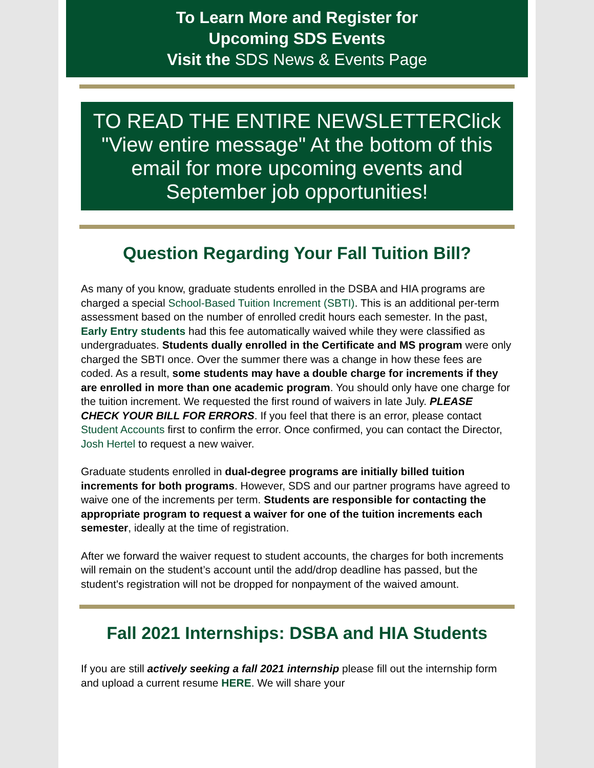To Learn More and Register for
Upcoming SDS Events
Visit the SDS News & Events Page
TO READ THE ENTIRE NEWSLETTERClick "View entire message" At the bottom of this email for more upcoming events and September job opportunities!
Question Regarding Your Fall Tuition Bill?
As many of you know, graduate students enrolled in the DSBA and HIA programs are charged a special School-Based Tuition Increment (SBTI). This is an additional per-term assessment based on the number of enrolled credit hours each semester. In the past, Early Entry students had this fee automatically waived while they were classified as undergraduates. Students dually enrolled in the Certificate and MS program were only charged the SBTI once. Over the summer there was a change in how these fees are coded. As a result, some students may have a double charge for increments if they are enrolled in more than one academic program. You should only have one charge for the tuition increment. We requested the first round of waivers in late July. PLEASE CHECK YOUR BILL FOR ERRORS. If you feel that there is an error, please contact Student Accounts first to confirm the error. Once confirmed, you can contact the Director, Josh Hertel to request a new waiver.
Graduate students enrolled in dual-degree programs are initially billed tuition increments for both programs. However, SDS and our partner programs have agreed to waive one of the increments per term. Students are responsible for contacting the appropriate program to request a waiver for one of the tuition increments each semester, ideally at the time of registration.
After we forward the waiver request to student accounts, the charges for both increments will remain on the student’s account until the add/drop deadline has passed, but the student's registration will not be dropped for nonpayment of the waived amount.
Fall 2021 Internships: DSBA and HIA Students
If you are still actively seeking a fall 2021 internship please fill out the internship form and upload a current resume HERE. We will share your